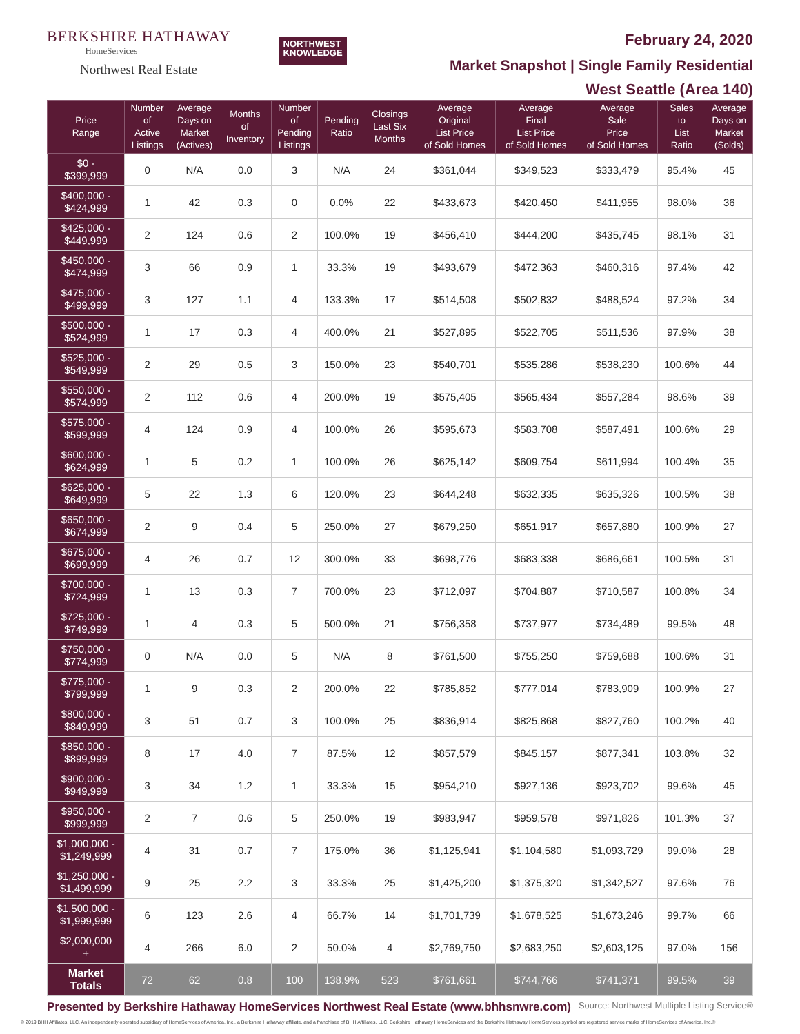BERKSHIRE HATHAWAY
HomeServices
Northwest Real Estate
NORTHWEST
KNOWLEDGE
February 24, 2020
Market Snapshot | Single Family Residential
West Seattle (Area 140)
| Price Range | Number of Active Listings | Average Days on Market (Actives) | Months of Inventory | Number of Pending Listings | Pending Ratio | Closings Last Six Months | Average Original List Price of Sold Homes | Average Final List Price of Sold Homes | Average Sale Price of Sold Homes | Sales to List Ratio | Average Days on Market (Solds) |
| --- | --- | --- | --- | --- | --- | --- | --- | --- | --- | --- | --- |
| $0 - $399,999 | 0 | N/A | 0.0 | 3 | N/A | 24 | $361,044 | $349,523 | $333,479 | 95.4% | 45 |
| $400,000 - $424,999 | 1 | 42 | 0.3 | 0 | 0.0% | 22 | $433,673 | $420,450 | $411,955 | 98.0% | 36 |
| $425,000 - $449,999 | 2 | 124 | 0.6 | 2 | 100.0% | 19 | $456,410 | $444,200 | $435,745 | 98.1% | 31 |
| $450,000 - $474,999 | 3 | 66 | 0.9 | 1 | 33.3% | 19 | $493,679 | $472,363 | $460,316 | 97.4% | 42 |
| $475,000 - $499,999 | 3 | 127 | 1.1 | 4 | 133.3% | 17 | $514,508 | $502,832 | $488,524 | 97.2% | 34 |
| $500,000 - $524,999 | 1 | 17 | 0.3 | 4 | 400.0% | 21 | $527,895 | $522,705 | $511,536 | 97.9% | 38 |
| $525,000 - $549,999 | 2 | 29 | 0.5 | 3 | 150.0% | 23 | $540,701 | $535,286 | $538,230 | 100.6% | 44 |
| $550,000 - $574,999 | 2 | 112 | 0.6 | 4 | 200.0% | 19 | $575,405 | $565,434 | $557,284 | 98.6% | 39 |
| $575,000 - $599,999 | 4 | 124 | 0.9 | 4 | 100.0% | 26 | $595,673 | $583,708 | $587,491 | 100.6% | 29 |
| $600,000 - $624,999 | 1 | 5 | 0.2 | 1 | 100.0% | 26 | $625,142 | $609,754 | $611,994 | 100.4% | 35 |
| $625,000 - $649,999 | 5 | 22 | 1.3 | 6 | 120.0% | 23 | $644,248 | $632,335 | $635,326 | 100.5% | 38 |
| $650,000 - $674,999 | 2 | 9 | 0.4 | 5 | 250.0% | 27 | $679,250 | $651,917 | $657,880 | 100.9% | 27 |
| $675,000 - $699,999 | 4 | 26 | 0.7 | 12 | 300.0% | 33 | $698,776 | $683,338 | $686,661 | 100.5% | 31 |
| $700,000 - $724,999 | 1 | 13 | 0.3 | 7 | 700.0% | 23 | $712,097 | $704,887 | $710,587 | 100.8% | 34 |
| $725,000 - $749,999 | 1 | 4 | 0.3 | 5 | 500.0% | 21 | $756,358 | $737,977 | $734,489 | 99.5% | 48 |
| $750,000 - $774,999 | 0 | N/A | 0.0 | 5 | N/A | 8 | $761,500 | $755,250 | $759,688 | 100.6% | 31 |
| $775,000 - $799,999 | 1 | 9 | 0.3 | 2 | 200.0% | 22 | $785,852 | $777,014 | $783,909 | 100.9% | 27 |
| $800,000 - $849,999 | 3 | 51 | 0.7 | 3 | 100.0% | 25 | $836,914 | $825,868 | $827,760 | 100.2% | 40 |
| $850,000 - $899,999 | 8 | 17 | 4.0 | 7 | 87.5% | 12 | $857,579 | $845,157 | $877,341 | 103.8% | 32 |
| $900,000 - $949,999 | 3 | 34 | 1.2 | 1 | 33.3% | 15 | $954,210 | $927,136 | $923,702 | 99.6% | 45 |
| $950,000 - $999,999 | 2 | 7 | 0.6 | 5 | 250.0% | 19 | $983,947 | $959,578 | $971,826 | 101.3% | 37 |
| $1,000,000 - $1,249,999 | 4 | 31 | 0.7 | 7 | 175.0% | 36 | $1,125,941 | $1,104,580 | $1,093,729 | 99.0% | 28 |
| $1,250,000 - $1,499,999 | 9 | 25 | 2.2 | 3 | 33.3% | 25 | $1,425,200 | $1,375,320 | $1,342,527 | 97.6% | 76 |
| $1,500,000 - $1,999,999 | 6 | 123 | 2.6 | 4 | 66.7% | 14 | $1,701,739 | $1,678,525 | $1,673,246 | 99.7% | 66 |
| $2,000,000 + | 4 | 266 | 6.0 | 2 | 50.0% | 4 | $2,769,750 | $2,683,250 | $2,603,125 | 97.0% | 156 |
| Market Totals | 72 | 62 | 0.8 | 100 | 138.9% | 523 | $761,661 | $744,766 | $741,371 | 99.5% | 39 |
Presented by Berkshire Hathaway HomeServices Northwest Real Estate (www.bhhsnwre.com) Source: Northwest Multiple Listing Service®
© 2019 BHH Affiliates, LLC. An independently operated subsidiary of HomeServices of America, Inc., a Berkshire Hathaway affiliate, and a franchisee of BHH Affiliates, LLC. Berkshire Hathaway HomeServices and the Berkshire Hathaway HomeServices symbol are registered service marks of HomeServices of America, Inc.®